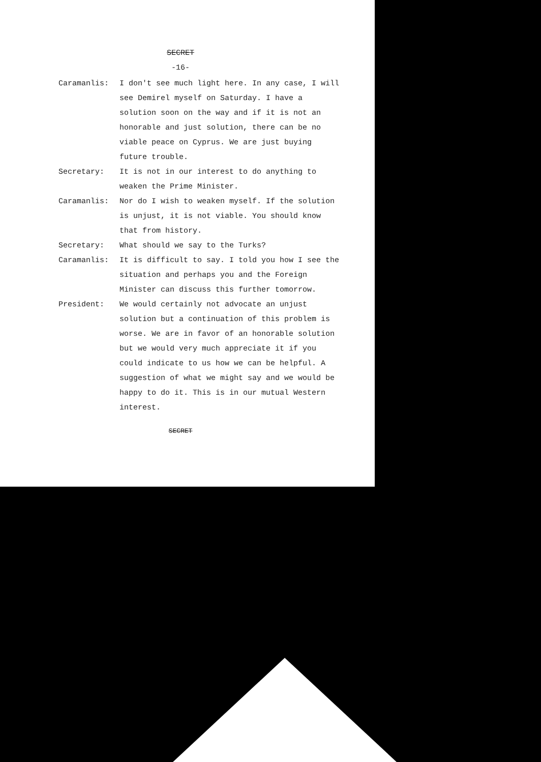SECRET
-16-
Caramanlis: I don't see much light here. In any case, I will see Demirel myself on Saturday. I have a solution soon on the way and if it is not an honorable and just solution, there can be no viable peace on Cyprus. We are just buying future trouble.
Secretary: It is not in our interest to do anything to weaken the Prime Minister.
Caramanlis: Nor do I wish to weaken myself. If the solution is unjust, it is not viable. You should know that from history.
Secretary: What should we say to the Turks?
Caramanlis: It is difficult to say. I told you how I see the situation and perhaps you and the Foreign Minister can discuss this further tomorrow.
President: We would certainly not advocate an unjust solution but a continuation of this problem is worse. We are in favor of an honorable solution but we would very much appreciate it if you could indicate to us how we can be helpful. A suggestion of what we might say and we would be happy to do it. This is in our mutual Western interest.
SECRET